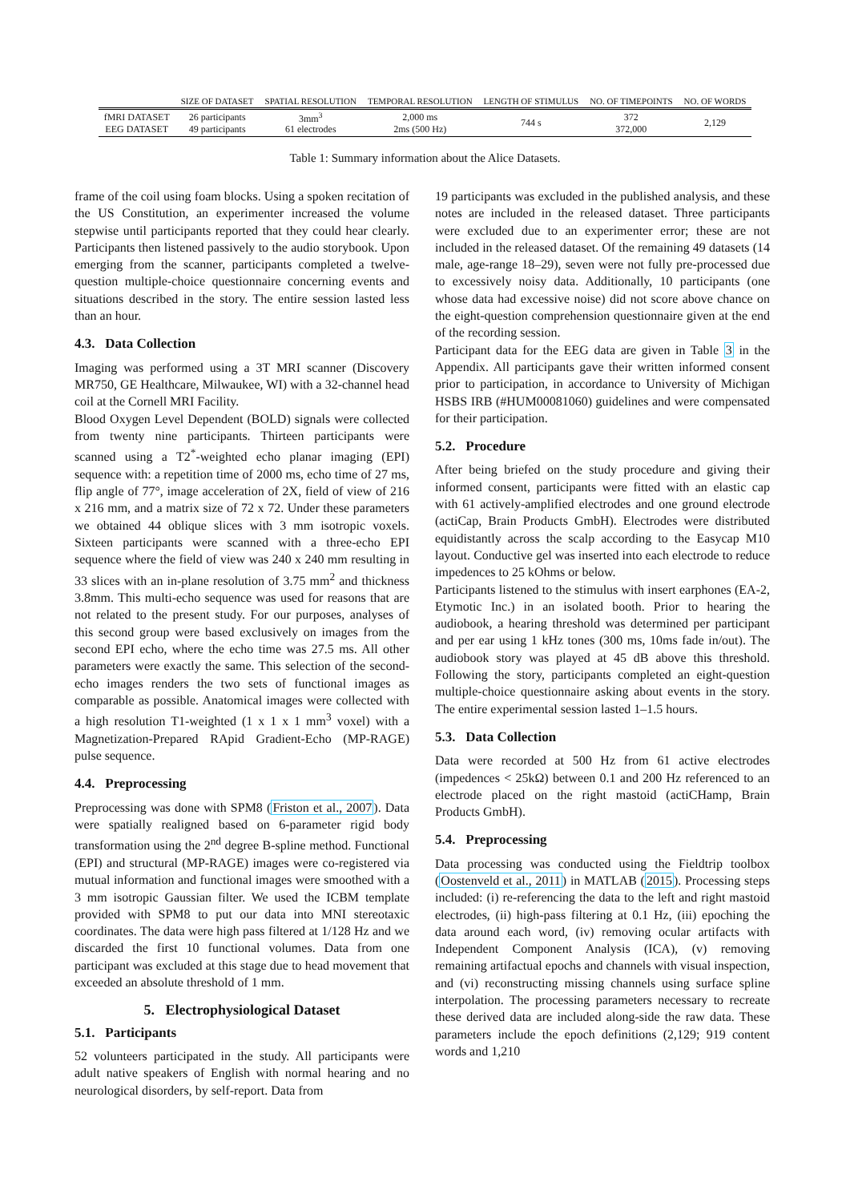| | SIZE OF DATASET | SPATIAL RESOLUTION | TEMPORAL RESOLUTION | LENGTH OF STIMULUS | NO. OF TIMEPOINTS | NO. OF WORDS |
| --- | --- | --- | --- | --- | --- | --- |
| fMRI DATASET | 26 participants | 3mm<sup>3</sup> | 2,000 ms | 744 s | 372 | 2,129 |
| EEG DATASET | 49 participants | 61 electrodes | 2ms (500 Hz) | | 372,000 | |
Table 1: Summary information about the Alice Datasets.
frame of the coil using foam blocks. Using a spoken recitation of the US Constitution, an experimenter increased the volume stepwise until participants reported that they could hear clearly. Participants then listened passively to the audio storybook. Upon emerging from the scanner, participants completed a twelve-question multiple-choice questionnaire concerning events and situations described in the story. The entire session lasted less than an hour.
4.3. Data Collection
Imaging was performed using a 3T MRI scanner (Discovery MR750, GE Healthcare, Milwaukee, WI) with a 32-channel head coil at the Cornell MRI Facility.
Blood Oxygen Level Dependent (BOLD) signals were collected from twenty nine participants. Thirteen participants were scanned using a T2<sup>*</sup>-weighted echo planar imaging (EPI) sequence with: a repetition time of 2000 ms, echo time of 27 ms, flip angle of 77°, image acceleration of 2X, field of view of 216 x 216 mm, and a matrix size of 72 x 72. Under these parameters we obtained 44 oblique slices with 3 mm isotropic voxels. Sixteen participants were scanned with a three-echo EPI sequence where the field of view was 240 x 240 mm resulting in 33 slices with an in-plane resolution of 3.75 mm<sup>2</sup> and thickness 3.8mm. This multi-echo sequence was used for reasons that are not related to the present study. For our purposes, analyses of this second group were based exclusively on images from the second EPI echo, where the echo time was 27.5 ms. All other parameters were exactly the same. This selection of the second-echo images renders the two sets of functional images as comparable as possible. Anatomical images were collected with a high resolution T1-weighted (1 x 1 x 1 mm<sup>3</sup> voxel) with a Magnetization-Prepared RApid Gradient-Echo (MP-RAGE) pulse sequence.
4.4. Preprocessing
Preprocessing was done with SPM8 (Friston et al., 2007). Data were spatially realigned based on 6-parameter rigid body transformation using the 2<sup>nd</sup> degree B-spline method. Functional (EPI) and structural (MP-RAGE) images were co-registered via mutual information and functional images were smoothed with a 3 mm isotropic Gaussian filter. We used the ICBM template provided with SPM8 to put our data into MNI stereotaxic coordinates. The data were high pass filtered at 1/128 Hz and we discarded the first 10 functional volumes. Data from one participant was excluded at this stage due to head movement that exceeded an absolute threshold of 1 mm.
5. Electrophysiological Dataset
5.1. Participants
52 volunteers participated in the study. All participants were adult native speakers of English with normal hearing and no neurological disorders, by self-report. Data from
19 participants was excluded in the published analysis, and these notes are included in the released dataset. Three participants were excluded due to an experimenter error; these are not included in the released dataset. Of the remaining 49 datasets (14 male, age-range 18–29), seven were not fully pre-processed due to excessively noisy data. Additionally, 10 participants (one whose data had excessive noise) did not score above chance on the eight-question comprehension questionnaire given at the end of the recording session.
Participant data for the EEG data are given in Table 3 in the Appendix. All participants gave their written informed consent prior to participation, in accordance to University of Michigan HSBS IRB (#HUM00081060) guidelines and were compensated for their participation.
5.2. Procedure
After being briefed on the study procedure and giving their informed consent, participants were fitted with an elastic cap with 61 actively-amplified electrodes and one ground electrode (actiCap, Brain Products GmbH). Electrodes were distributed equidistantly across the scalp according to the Easycap M10 layout. Conductive gel was inserted into each electrode to reduce impedences to 25 kOhms or below.
Participants listened to the stimulus with insert earphones (EA-2, Etymotic Inc.) in an isolated booth. Prior to hearing the audiobook, a hearing threshold was determined per participant and per ear using 1 kHz tones (300 ms, 10ms fade in/out). The audiobook story was played at 45 dB above this threshold. Following the story, participants completed an eight-question multiple-choice questionnaire asking about events in the story. The entire experimental session lasted 1–1.5 hours.
5.3. Data Collection
Data were recorded at 500 Hz from 61 active electrodes (impedences < 25kΩ) between 0.1 and 200 Hz referenced to an electrode placed on the right mastoid (actiCHamp, Brain Products GmbH).
5.4. Preprocessing
Data processing was conducted using the Fieldtrip toolbox (Oostenveld et al., 2011) in MATLAB (2015). Processing steps included: (i) re-referencing the data to the left and right mastoid electrodes, (ii) high-pass filtering at 0.1 Hz, (iii) epoching the data around each word, (iv) removing ocular artifacts with Independent Component Analysis (ICA), (v) removing remaining artifactual epochs and channels with visual inspection, and (vi) reconstructing missing channels using surface spline interpolation. The processing parameters necessary to recreate these derived data are included along-side the raw data. These parameters include the epoch definitions (2,129; 919 content words and 1,210